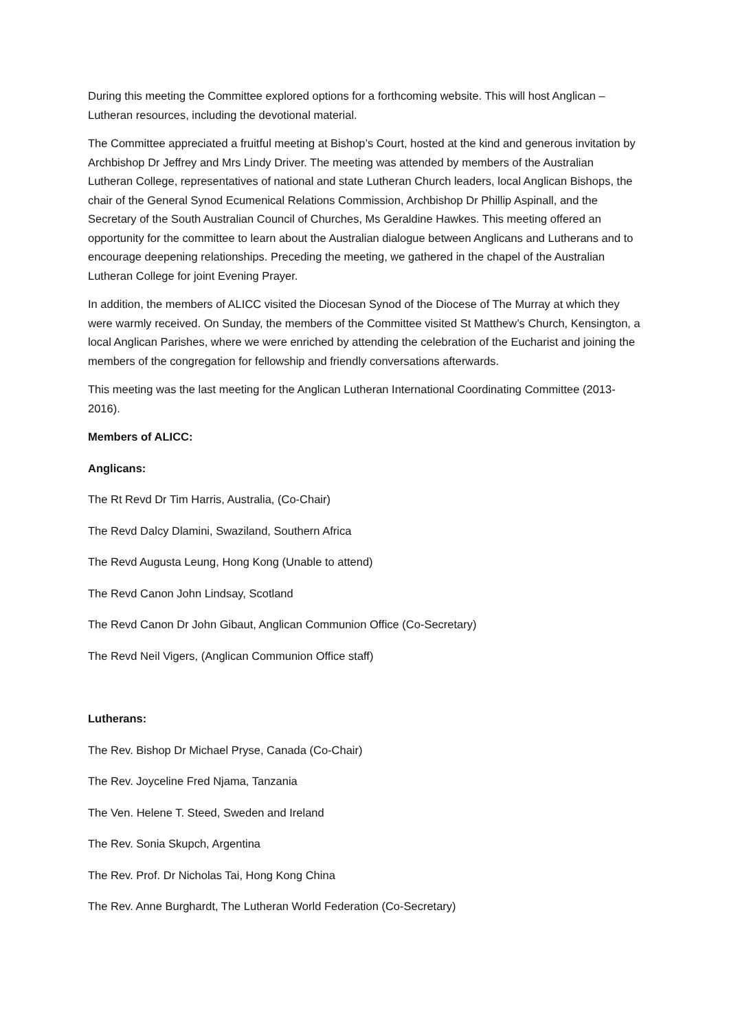During this meeting the Committee explored options for a forthcoming website. This will host Anglican – Lutheran resources, including the devotional material.
The Committee appreciated a fruitful meeting at Bishop’s Court, hosted at the kind and generous invitation by Archbishop Dr Jeffrey and Mrs Lindy Driver. The meeting was attended by members of the Australian Lutheran College, representatives of national and state Lutheran Church leaders, local Anglican Bishops, the chair of the General Synod Ecumenical Relations Commission, Archbishop Dr Phillip Aspinall, and the Secretary of the South Australian Council of Churches, Ms Geraldine Hawkes. This meeting offered an opportunity for the committee to learn about the Australian dialogue between Anglicans and Lutherans and to encourage deepening relationships. Preceding the meeting, we gathered in the chapel of the Australian Lutheran College for joint Evening Prayer.
In addition, the members of ALICC visited the Diocesan Synod of the Diocese of The Murray at which they were warmly received. On Sunday, the members of the Committee visited St Matthew’s Church, Kensington, a local Anglican Parishes, where we were enriched by attending the celebration of the Eucharist and joining the members of the congregation for fellowship and friendly conversations afterwards.
This meeting was the last meeting for the Anglican Lutheran International Coordinating Committee (2013-2016).
Members of ALICC:
Anglicans:
The Rt Revd Dr Tim Harris, Australia, (Co-Chair)
The Revd Dalcy Dlamini, Swaziland, Southern Africa
The Revd Augusta Leung, Hong Kong (Unable to attend)
The Revd Canon John Lindsay, Scotland
The Revd Canon Dr John Gibaut, Anglican Communion Office (Co-Secretary)
The Revd Neil Vigers, (Anglican Communion Office staff)
Lutherans:
The Rev. Bishop Dr Michael Pryse, Canada (Co-Chair)
The Rev. Joyceline Fred Njama, Tanzania
The Ven. Helene T. Steed, Sweden and Ireland
The Rev. Sonia Skupch, Argentina
The Rev. Prof. Dr Nicholas Tai, Hong Kong China
The Rev. Anne Burghardt, The Lutheran World Federation (Co-Secretary)